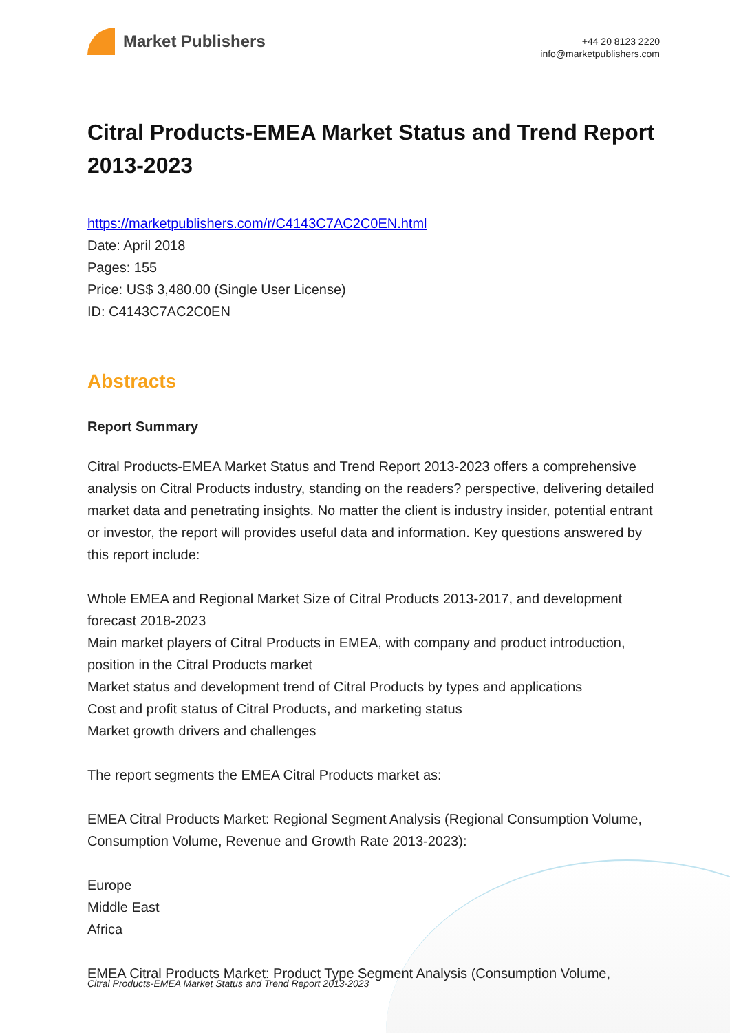Market Publishers
+44 20 8123 2220
info@marketpublishers.com
Citral Products-EMEA Market Status and Trend Report 2013-2023
https://marketpublishers.com/r/C4143C7AC2C0EN.html
Date: April 2018
Pages: 155
Price: US$ 3,480.00 (Single User License)
ID: C4143C7AC2C0EN
Abstracts
Report Summary
Citral Products-EMEA Market Status and Trend Report 2013-2023 offers a comprehensive analysis on Citral Products industry, standing on the readers? perspective, delivering detailed market data and penetrating insights. No matter the client is industry insider, potential entrant or investor, the report will provides useful data and information. Key questions answered by this report include:
Whole EMEA and Regional Market Size of Citral Products 2013-2017, and development forecast 2018-2023
Main market players of Citral Products in EMEA, with company and product introduction, position in the Citral Products market
Market status and development trend of Citral Products by types and applications
Cost and profit status of Citral Products, and marketing status
Market growth drivers and challenges
The report segments the EMEA Citral Products market as:
EMEA Citral Products Market: Regional Segment Analysis (Regional Consumption Volume, Consumption Volume, Revenue and Growth Rate 2013-2023):
Europe
Middle East
Africa
EMEA Citral Products Market: Product Type Segment Analysis (Consumption Volume,
Citral Products-EMEA Market Status and Trend Report 2013-2023